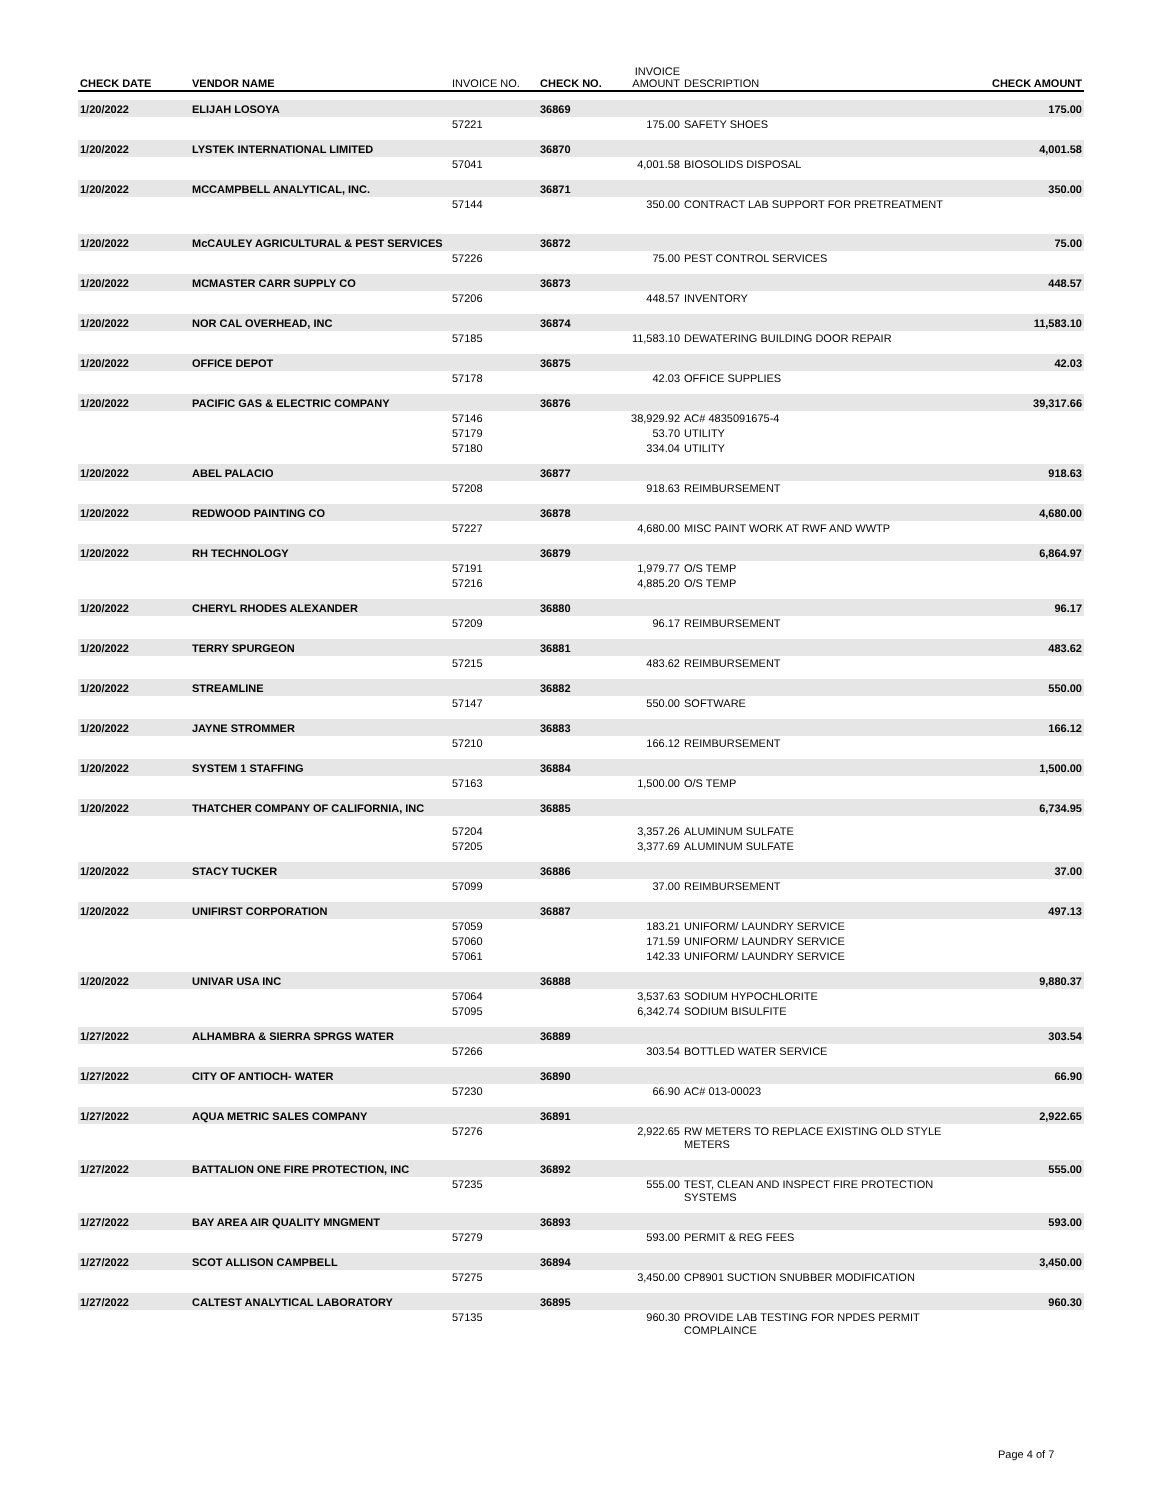| CHECK DATE | VENDOR NAME | INVOICE NO. | CHECK NO. | INVOICE AMOUNT | DESCRIPTION | CHECK AMOUNT |
| --- | --- | --- | --- | --- | --- | --- |
| 1/20/2022 | ELIJAH LOSOYA | | 36869 | | | 175.00 |
| | | 57221 | | 175.00 | SAFETY SHOES | |
| 1/20/2022 | LYSTEK INTERNATIONAL LIMITED | | 36870 | | | 4,001.58 |
| | | 57041 | | 4,001.58 | BIOSOLIDS DISPOSAL | |
| 1/20/2022 | MCCAMPBELL ANALYTICAL, INC. | | 36871 | | | 350.00 |
| | | 57144 | | 350.00 | CONTRACT LAB SUPPORT FOR PRETREATMENT | |
| 1/20/2022 | McCAULEY AGRICULTURAL & PEST SERVICES | | 36872 | | | 75.00 |
| | | 57226 | | 75.00 | PEST CONTROL SERVICES | |
| 1/20/2022 | MCMASTER CARR SUPPLY CO | | 36873 | | | 448.57 |
| | | 57206 | | 448.57 | INVENTORY | |
| 1/20/2022 | NOR CAL OVERHEAD, INC | | 36874 | | | 11,583.10 |
| | | 57185 | | 11,583.10 | DEWATERING BUILDING DOOR REPAIR | |
| 1/20/2022 | OFFICE DEPOT | | 36875 | | | 42.03 |
| | | 57178 | | 42.03 | OFFICE SUPPLIES | |
| 1/20/2022 | PACIFIC GAS & ELECTRIC COMPANY | | 36876 | | | 39,317.66 |
| | | 57146 | | 38,929.92 | AC# 4835091675-4 | |
| | | 57179 | | 53.70 | UTILITY | |
| | | 57180 | | 334.04 | UTILITY | |
| 1/20/2022 | ABEL PALACIO | | 36877 | | | 918.63 |
| | | 57208 | | 918.63 | REIMBURSEMENT | |
| 1/20/2022 | REDWOOD PAINTING CO | | 36878 | | | 4,680.00 |
| | | 57227 | | 4,680.00 | MISC PAINT WORK AT RWF AND WWTP | |
| 1/20/2022 | RH TECHNOLOGY | | 36879 | | | 6,864.97 |
| | | 57191 | | 1,979.77 | O/S TEMP | |
| | | 57216 | | 4,885.20 | O/S TEMP | |
| 1/20/2022 | CHERYL RHODES ALEXANDER | | 36880 | | | 96.17 |
| | | 57209 | | 96.17 | REIMBURSEMENT | |
| 1/20/2022 | TERRY SPURGEON | | 36881 | | | 483.62 |
| | | 57215 | | 483.62 | REIMBURSEMENT | |
| 1/20/2022 | STREAMLINE | | 36882 | | | 550.00 |
| | | 57147 | | 550.00 | SOFTWARE | |
| 1/20/2022 | JAYNE STROMMER | | 36883 | | | 166.12 |
| | | 57210 | | 166.12 | REIMBURSEMENT | |
| 1/20/2022 | SYSTEM 1 STAFFING | | 36884 | | | 1,500.00 |
| | | 57163 | | 1,500.00 | O/S TEMP | |
| 1/20/2022 | THATCHER COMPANY OF CALIFORNIA, INC | | 36885 | | | 6,734.95 |
| | | 57204 | | 3,357.26 | ALUMINUM SULFATE | |
| | | 57205 | | 3,377.69 | ALUMINUM SULFATE | |
| 1/20/2022 | STACY TUCKER | | 36886 | | | 37.00 |
| | | 57099 | | 37.00 | REIMBURSEMENT | |
| 1/20/2022 | UNIFIRST CORPORATION | | 36887 | | | 497.13 |
| | | 57059 | | 183.21 | UNIFORM/ LAUNDRY SERVICE | |
| | | 57060 | | 171.59 | UNIFORM/ LAUNDRY SERVICE | |
| | | 57061 | | 142.33 | UNIFORM/ LAUNDRY SERVICE | |
| 1/20/2022 | UNIVAR USA INC | | 36888 | | | 9,880.37 |
| | | 57064 | | 3,537.63 | SODIUM HYPOCHLORITE | |
| | | 57095 | | 6,342.74 | SODIUM BISULFITE | |
| 1/27/2022 | ALHAMBRA & SIERRA SPRGS WATER | | 36889 | | | 303.54 |
| | | 57266 | | 303.54 | BOTTLED WATER SERVICE | |
| 1/27/2022 | CITY OF ANTIOCH- WATER | | 36890 | | | 66.90 |
| | | 57230 | | 66.90 | AC# 013-00023 | |
| 1/27/2022 | AQUA METRIC SALES COMPANY | | 36891 | | | 2,922.65 |
| | | 57276 | | 2,922.65 | RW METERS TO REPLACE EXISTING OLD STYLE METERS | |
| 1/27/2022 | BATTALION ONE FIRE PROTECTION, INC | | 36892 | | | 555.00 |
| | | 57235 | | 555.00 | TEST, CLEAN AND INSPECT FIRE PROTECTION SYSTEMS | |
| 1/27/2022 | BAY AREA AIR QUALITY MNGMENT | | 36893 | | | 593.00 |
| | | 57279 | | 593.00 | PERMIT & REG FEES | |
| 1/27/2022 | SCOT ALLISON CAMPBELL | | 36894 | | | 3,450.00 |
| | | 57275 | | 3,450.00 | CP8901 SUCTION SNUBBER MODIFICATION | |
| 1/27/2022 | CALTEST ANALYTICAL LABORATORY | | 36895 | | | 960.30 |
| | | 57135 | | 960.30 | PROVIDE LAB TESTING FOR NPDES PERMIT COMPLAINCE | |
Page 4 of 7